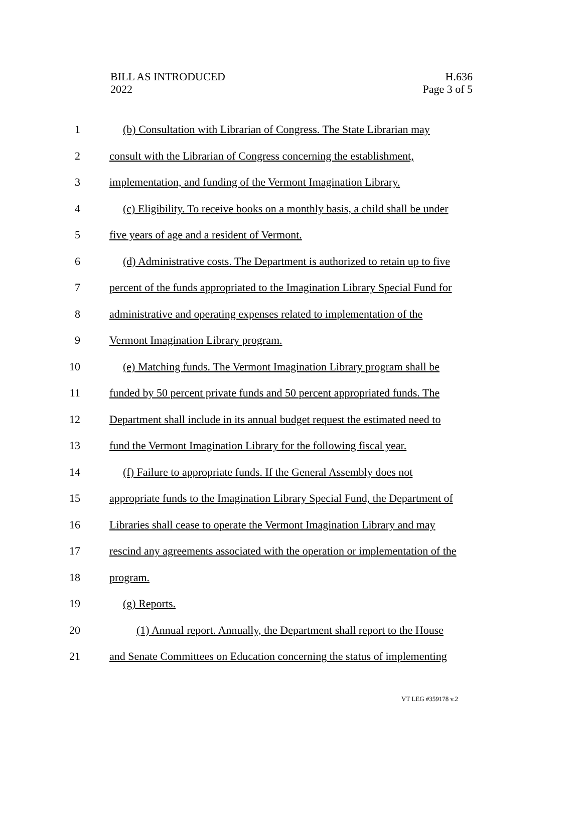BILL AS INTRODUCED
2022
H.636
Page 3 of 5
1 (b) Consultation with Librarian of Congress. The State Librarian may
2 consult with the Librarian of Congress concerning the establishment,
3 implementation, and funding of the Vermont Imagination Library.
4 (c) Eligibility. To receive books on a monthly basis, a child shall be under
5 five years of age and a resident of Vermont.
6 (d) Administrative costs. The Department is authorized to retain up to five
7 percent of the funds appropriated to the Imagination Library Special Fund for
8 administrative and operating expenses related to implementation of the
9 Vermont Imagination Library program.
10 (e) Matching funds. The Vermont Imagination Library program shall be
11 funded by 50 percent private funds and 50 percent appropriated funds. The
12 Department shall include in its annual budget request the estimated need to
13 fund the Vermont Imagination Library for the following fiscal year.
14 (f) Failure to appropriate funds. If the General Assembly does not
15 appropriate funds to the Imagination Library Special Fund, the Department of
16 Libraries shall cease to operate the Vermont Imagination Library and may
17 rescind any agreements associated with the operation or implementation of the
18 program.
19 (g) Reports.
20 (1) Annual report. Annually, the Department shall report to the House
21 and Senate Committees on Education concerning the status of implementing
VT LEG #359178 v.2